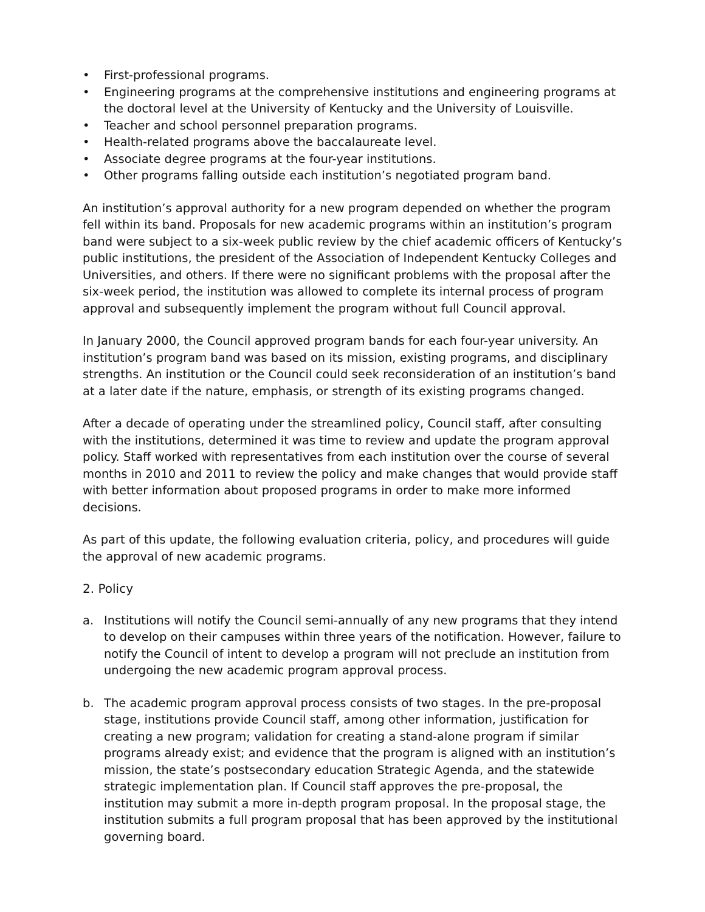• First-professional programs.
• Engineering programs at the comprehensive institutions and engineering programs at the doctoral level at the University of Kentucky and the University of Louisville.
• Teacher and school personnel preparation programs.
• Health-related programs above the baccalaureate level.
• Associate degree programs at the four-year institutions.
• Other programs falling outside each institution’s negotiated program band.
An institution’s approval authority for a new program depended on whether the program fell within its band. Proposals for new academic programs within an institution’s program band were subject to a six-week public review by the chief academic officers of Kentucky’s public institutions, the president of the Association of Independent Kentucky Colleges and Universities, and others. If there were no significant problems with the proposal after the six-week period, the institution was allowed to complete its internal process of program approval and subsequently implement the program without full Council approval.
In January 2000, the Council approved program bands for each four-year university. An institution’s program band was based on its mission, existing programs, and disciplinary strengths. An institution or the Council could seek reconsideration of an institution’s band at a later date if the nature, emphasis, or strength of its existing programs changed.
After a decade of operating under the streamlined policy, Council staff, after consulting with the institutions, determined it was time to review and update the program approval policy. Staff worked with representatives from each institution over the course of several months in 2010 and 2011 to review the policy and make changes that would provide staff with better information about proposed programs in order to make more informed decisions.
As part of this update, the following evaluation criteria, policy, and procedures will guide the approval of new academic programs.
2. Policy
a. Institutions will notify the Council semi-annually of any new programs that they intend to develop on their campuses within three years of the notification. However, failure to notify the Council of intent to develop a program will not preclude an institution from undergoing the new academic program approval process.
b. The academic program approval process consists of two stages. In the pre-proposal stage, institutions provide Council staff, among other information, justification for creating a new program; validation for creating a stand-alone program if similar programs already exist; and evidence that the program is aligned with an institution’s mission, the state’s postsecondary education Strategic Agenda, and the statewide strategic implementation plan. If Council staff approves the pre-proposal, the institution may submit a more in-depth program proposal. In the proposal stage, the institution submits a full program proposal that has been approved by the institutional governing board.